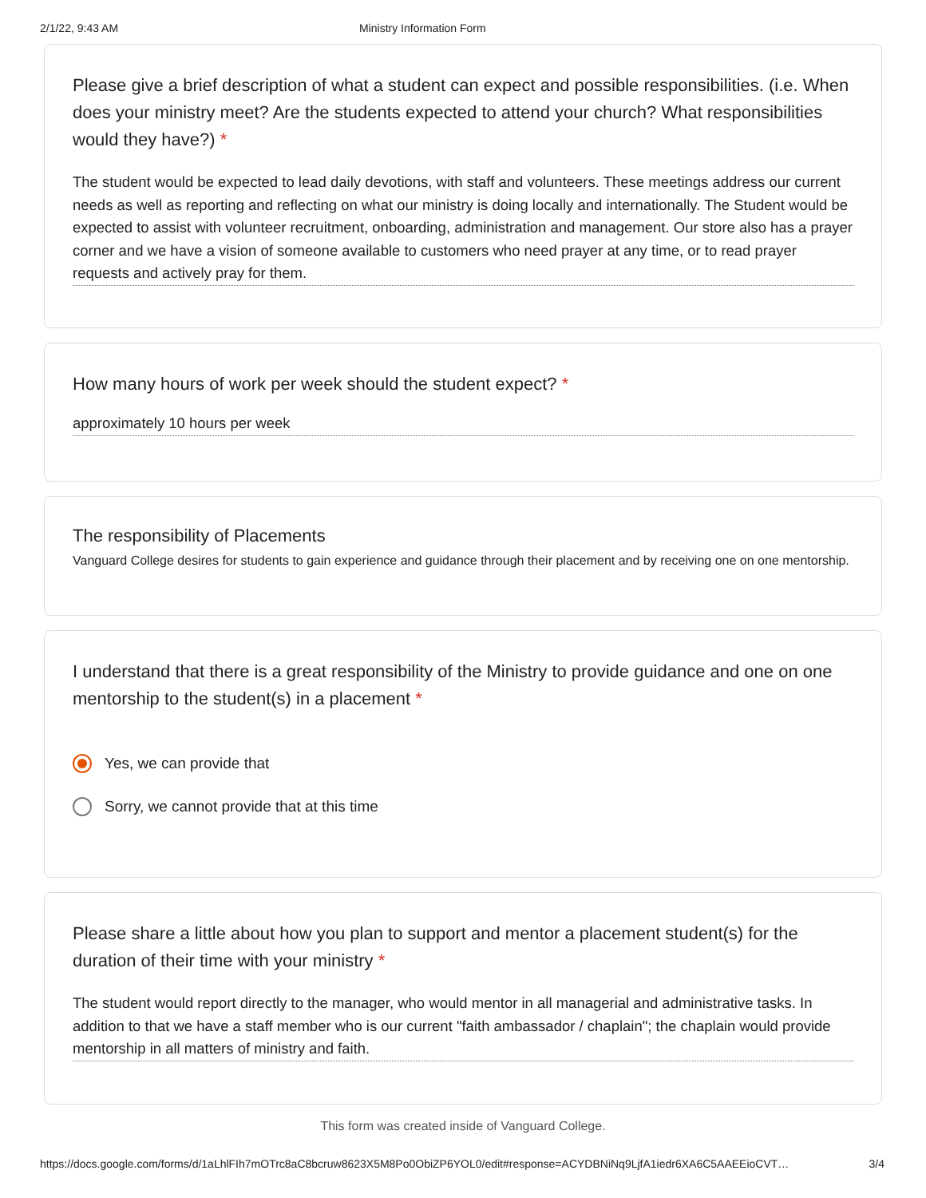2/1/22, 9:43 AM Ministry Information Form
Please give a brief description of what a student can expect and possible responsibilities. (i.e. When does your ministry meet? Are the students expected to attend your church? What responsibilities would they have?) *
The student would be expected to lead daily devotions, with staff and volunteers. These meetings address our current needs as well as reporting and reflecting on what our ministry is doing locally and internationally. The Student would be expected to assist with volunteer recruitment, onboarding, administration and management. Our store also has a prayer corner and we have a vision of someone available to customers who need prayer at any time, or to read prayer requests and actively pray for them.
How many hours of work per week should the student expect? *
approximately 10 hours per week
The responsibility of Placements
Vanguard College desires for students to gain experience and guidance through their placement and by receiving one on one mentorship.
I understand that there is a great responsibility of the Ministry to provide guidance and one on one mentorship to the student(s) in a placement *
Yes, we can provide that
Sorry, we cannot provide that at this time
Please share a little about how you plan to support and mentor a placement student(s) for the duration of their time with your ministry *
The student would report directly to the manager, who would mentor in all managerial and administrative tasks. In addition to that we have a staff member who is our current "faith ambassador / chaplain"; the chaplain would provide mentorship in all matters of ministry and faith.
This form was created inside of Vanguard College.
https://docs.google.com/forms/d/1aLhlFIh7mOTrc8aC8bcruw8623X5M8Po0ObiZP6YOL0/edit#response=ACYDBNiNq9LjfA1iedr6XA6C5AAEEioCVT… 3/4